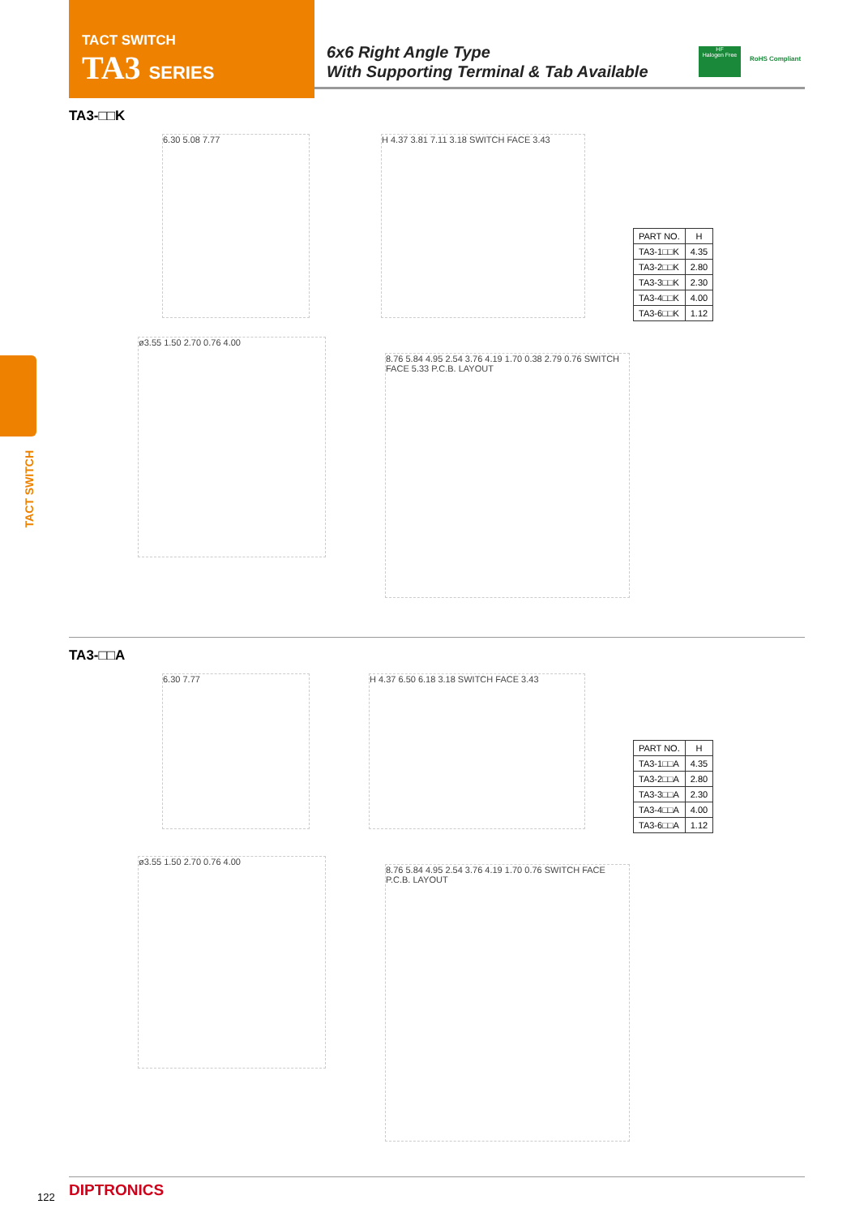TACT SWITCH
TA3 SERIES
6x6 Right Angle Type
With Supporting Terminal & Tab Available
HF
Halogen Free
RoHS Compliant
TACT SWITCH
TA3-□□K
6.30 5.08 7.77
H 4.37 3.81 7.11 3.18 SWITCH FACE 3.43
| PART NO. | H |
| --- | --- |
| TA3-1□□K | 4.35 |
| TA3-2□□K | 2.80 |
| TA3-3□□K | 2.30 |
| TA3-4□□K | 4.00 |
| TA3-6□□K | 1.12 |
ø3.55 1.50 2.70 0.76 4.00
8.76 5.84 4.95 2.54 3.76 4.19 1.70 0.38 2.79 0.76 SWITCH FACE 5.33 P.C.B. LAYOUT
TA3-□□A
6.30 7.77 H 4.37 6.50 6.18 3.18 SWITCH FACE 3.43
| PART NO. | H |
| --- | --- |
| TA3-1□□A | 4.35 |
| TA3-2□□A | 2.80 |
| TA3-3□□A | 2.30 |
| TA3-4□□A | 4.00 |
| TA3-6□□A | 1.12 |
ø3.55 1.50 2.70 0.76 4.00
8.76 5.84 4.95 2.54 3.76 4.19 1.70 0.76 SWITCH FACE P.C.B. LAYOUT
122 DIPTRONICS